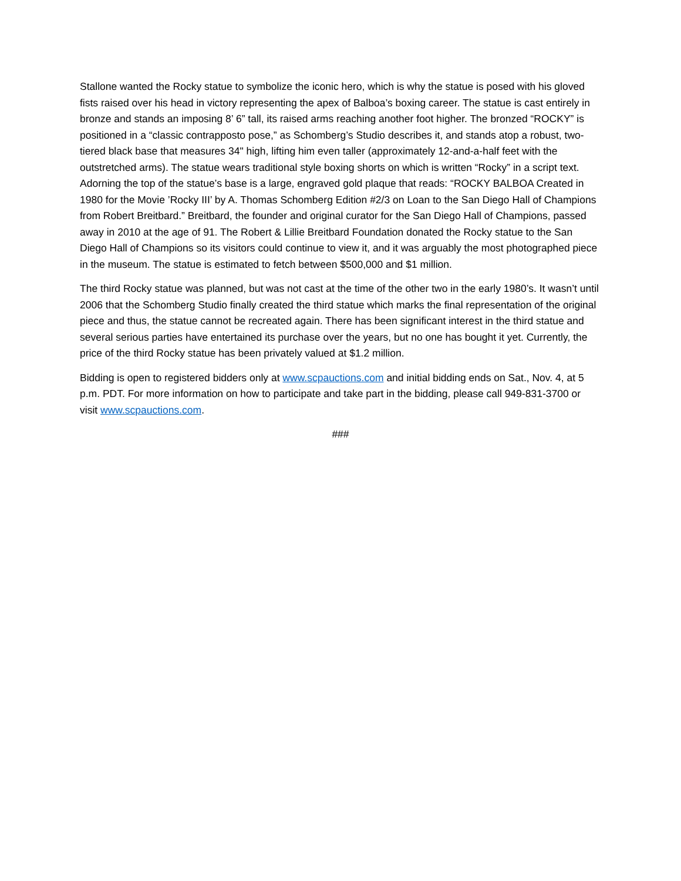Stallone wanted the Rocky statue to symbolize the iconic hero, which is why the statue is posed with his gloved fists raised over his head in victory representing the apex of Balboa’s boxing career. The statue is cast entirely in bronze and stands an imposing 8’ 6” tall, its raised arms reaching another foot higher. The bronzed “ROCKY” is positioned in a “classic contrapposto pose,” as Schomberg’s Studio describes it, and stands atop a robust, two-tiered black base that measures 34" high, lifting him even taller (approximately 12-and-a-half feet with the outstretched arms). The statue wears traditional style boxing shorts on which is written “Rocky” in a script text. Adorning the top of the statue’s base is a large, engraved gold plaque that reads: “ROCKY BALBOA Created in 1980 for the Movie ’Rocky III’ by A. Thomas Schomberg Edition #2/3 on Loan to the San Diego Hall of Champions from Robert Breitbard.” Breitbard, the founder and original curator for the San Diego Hall of Champions, passed away in 2010 at the age of 91. The Robert & Lillie Breitbard Foundation donated the Rocky statue to the San Diego Hall of Champions so its visitors could continue to view it, and it was arguably the most photographed piece in the museum. The statue is estimated to fetch between $500,000 and $1 million.
The third Rocky statue was planned, but was not cast at the time of the other two in the early 1980’s. It wasn’t until 2006 that the Schomberg Studio finally created the third statue which marks the final representation of the original piece and thus, the statue cannot be recreated again. There has been significant interest in the third statue and several serious parties have entertained its purchase over the years, but no one has bought it yet. Currently, the price of the third Rocky statue has been privately valued at $1.2 million.
Bidding is open to registered bidders only at www.scpauctions.com and initial bidding ends on Sat., Nov. 4, at 5 p.m. PDT. For more information on how to participate and take part in the bidding, please call 949-831-3700 or visit www.scpauctions.com.
###